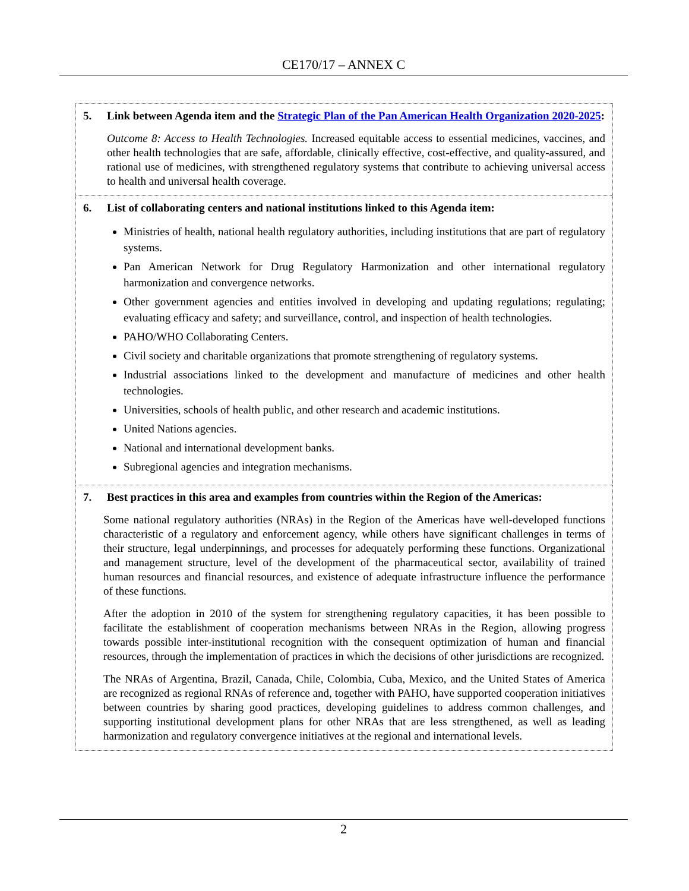CE170/17 – ANNEX C
| 5. Link between Agenda item and the Strategic Plan of the Pan American Health Organization 2020-2025 : Outcome 8: Access to Health Technologies. Increased equitable access to essential medicines, vaccines, and other health technologies that are safe, affordable, clinically effective, cost-effective, and quality-assured, and rational use of medicines, with strengthened regulatory systems that contribute to achieving universal access to health and universal health coverage. |
| 6. List of collaborating centers and national institutions linked to this Agenda item: Ministries of health, national health regulatory authorities, including institutions that are part of regulatory systems. Pan American Network for Drug Regulatory Harmonization and other international regulatory harmonization and convergence networks. Other government agencies and entities involved in developing and updating regulations; regulating; evaluating efficacy and safety; and surveillance, control, and inspection of health technologies. PAHO/WHO Collaborating Centers. Civil society and charitable organizations that promote strengthening of regulatory systems. Industrial associations linked to the development and manufacture of medicines and other health technologies. Universities, schools of health public, and other research and academic institutions. United Nations agencies. National and international development banks. Subregional agencies and integration mechanisms. |
| 7. Best practices in this area and examples from countries within the Region of the Americas: Some national regulatory authorities (NRAs) in the Region of the Americas have well-developed functions characteristic of a regulatory and enforcement agency, while others have significant challenges in terms of their structure, legal underpinnings, and processes for adequately performing these functions. Organizational and management structure, level of the development of the pharmaceutical sector, availability of trained human resources and financial resources, and existence of adequate infrastructure influence the performance of these functions. After the adoption in 2010 of the system for strengthening regulatory capacities, it has been possible to facilitate the establishment of cooperation mechanisms between NRAs in the Region, allowing progress towards possible inter-institutional recognition with the consequent optimization of human and financial resources, through the implementation of practices in which the decisions of other jurisdictions are recognized. The NRAs of Argentina, Brazil, Canada, Chile, Colombia, Cuba, Mexico, and the United States of America are recognized as regional RNAs of reference and, together with PAHO, have supported cooperation initiatives between countries by sharing good practices, developing guidelines to address common challenges, and supporting institutional development plans for other NRAs that are less strengthened, as well as leading harmonization and regulatory convergence initiatives at the regional and international levels. |
2